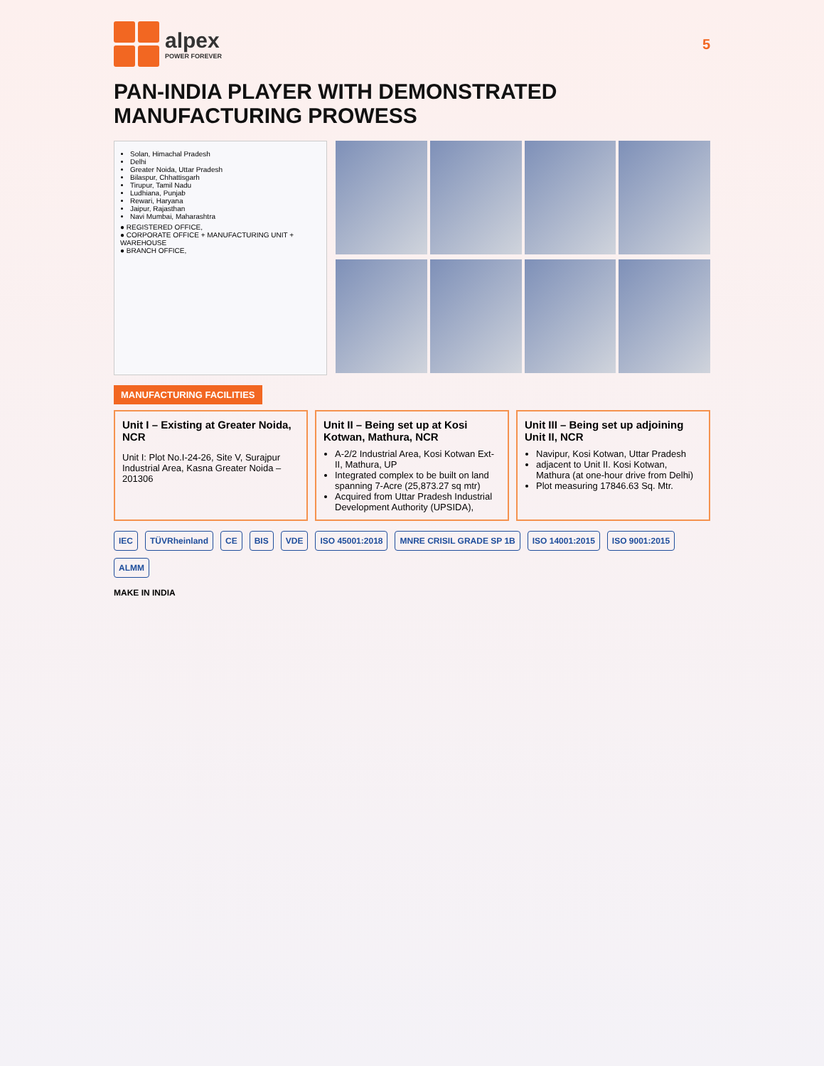alpex
POWER FOREVER
5
PAN-INDIA PLAYER WITH DEMONSTRATED MANUFACTURING PROWESS
Solan, Himachal Pradesh
Delhi
Greater Noida, Uttar Pradesh
Bilaspur, Chhattisgarh
Tirupur, Tamil Nadu
Ludhiana, Punjab
Rewari, Haryana
Jaipur, Rajasthan
Navi Mumbai, Maharashtra
● REGISTERED OFFICE,
● CORPORATE OFFICE + MANUFACTURING UNIT + WAREHOUSE
● BRANCH OFFICE,
MANUFACTURING FACILITIES
Unit I – Existing at Greater Noida, NCR
Unit I: Plot No.I-24-26, Site V, Surajpur Industrial Area, Kasna Greater Noida – 201306
Unit II – Being set up at Kosi Kotwan, Mathura, NCR
A-2/2 Industrial Area, Kosi Kotwan Ext- II, Mathura, UP
Integrated complex to be built on land spanning 7-Acre (25,873.27 sq mtr)
Acquired from Uttar Pradesh Industrial Development Authority (UPSIDA),
Unit III – Being set up adjoining Unit II, NCR
Navipur, Kosi Kotwan, Uttar Pradesh
adjacent to Unit II. Kosi Kotwan, Mathura (at one-hour drive from Delhi)
Plot measuring 17846.63 Sq. Mtr.
IEC TÜVRheinland CE BIS VDE ISO 45001:2018 MNRE CRISIL GRADE SP 1B ISO 14001:2015 ISO 9001:2015 ALMM
MAKE IN INDIA